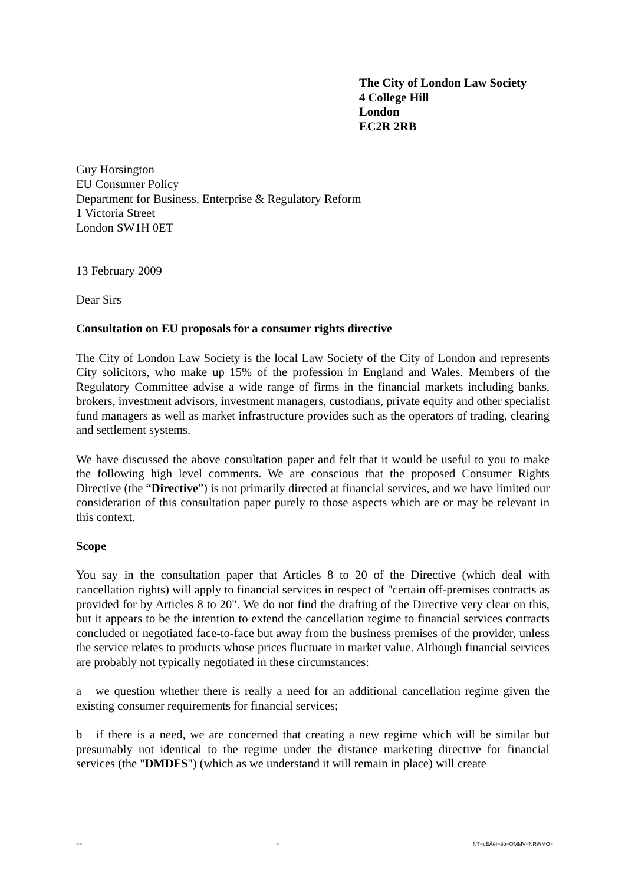The City of London Law Society
4 College Hill
London
EC2R 2RB
Guy Horsington
EU Consumer Policy
Department for Business, Enterprise & Regulatory Reform
1 Victoria Street
London SW1H 0ET
13 February 2009
Dear Sirs
Consultation on EU proposals for a consumer rights directive
The City of London Law Society is the local Law Society of the City of London and represents City solicitors, who make up 15% of the profession in England and Wales. Members of the Regulatory Committee advise a wide range of firms in the financial markets including banks, brokers, investment advisors, investment managers, custodians, private equity and other specialist fund managers as well as market infrastructure provides such as the operators of trading, clearing and settlement systems.
We have discussed the above consultation paper and felt that it would be useful to you to make the following high level comments. We are conscious that the proposed Consumer Rights Directive (the “Directive”) is not primarily directed at financial services, and we have limited our consideration of this consultation paper purely to those aspects which are or may be relevant in this context.
Scope
You say in the consultation paper that Articles 8 to 20 of the Directive (which deal with cancellation rights) will apply to financial services in respect of "certain off-premises contracts as provided for by Articles 8 to 20". We do not find the drafting of the Directive very clear on this, but it appears to be the intention to extend the cancellation regime to financial services contracts concluded or negotiated face-to-face but away from the business premises of the provider, unless the service relates to products whose prices fluctuate in market value. Although financial services are probably not typically negotiated in these circumstances:
a we question whether there is really a need for an additional cancellation regime given the existing consumer requirements for financial services;
b if there is a need, we are concerned that creating a new regime which will be similar but presumably not identical to the regime under the distance marketing directive for financial services (the "DMDFS") (which as we understand it will remain in place) will create
== = NT=cÉÄêì~êó=OMMV=NRWMO=